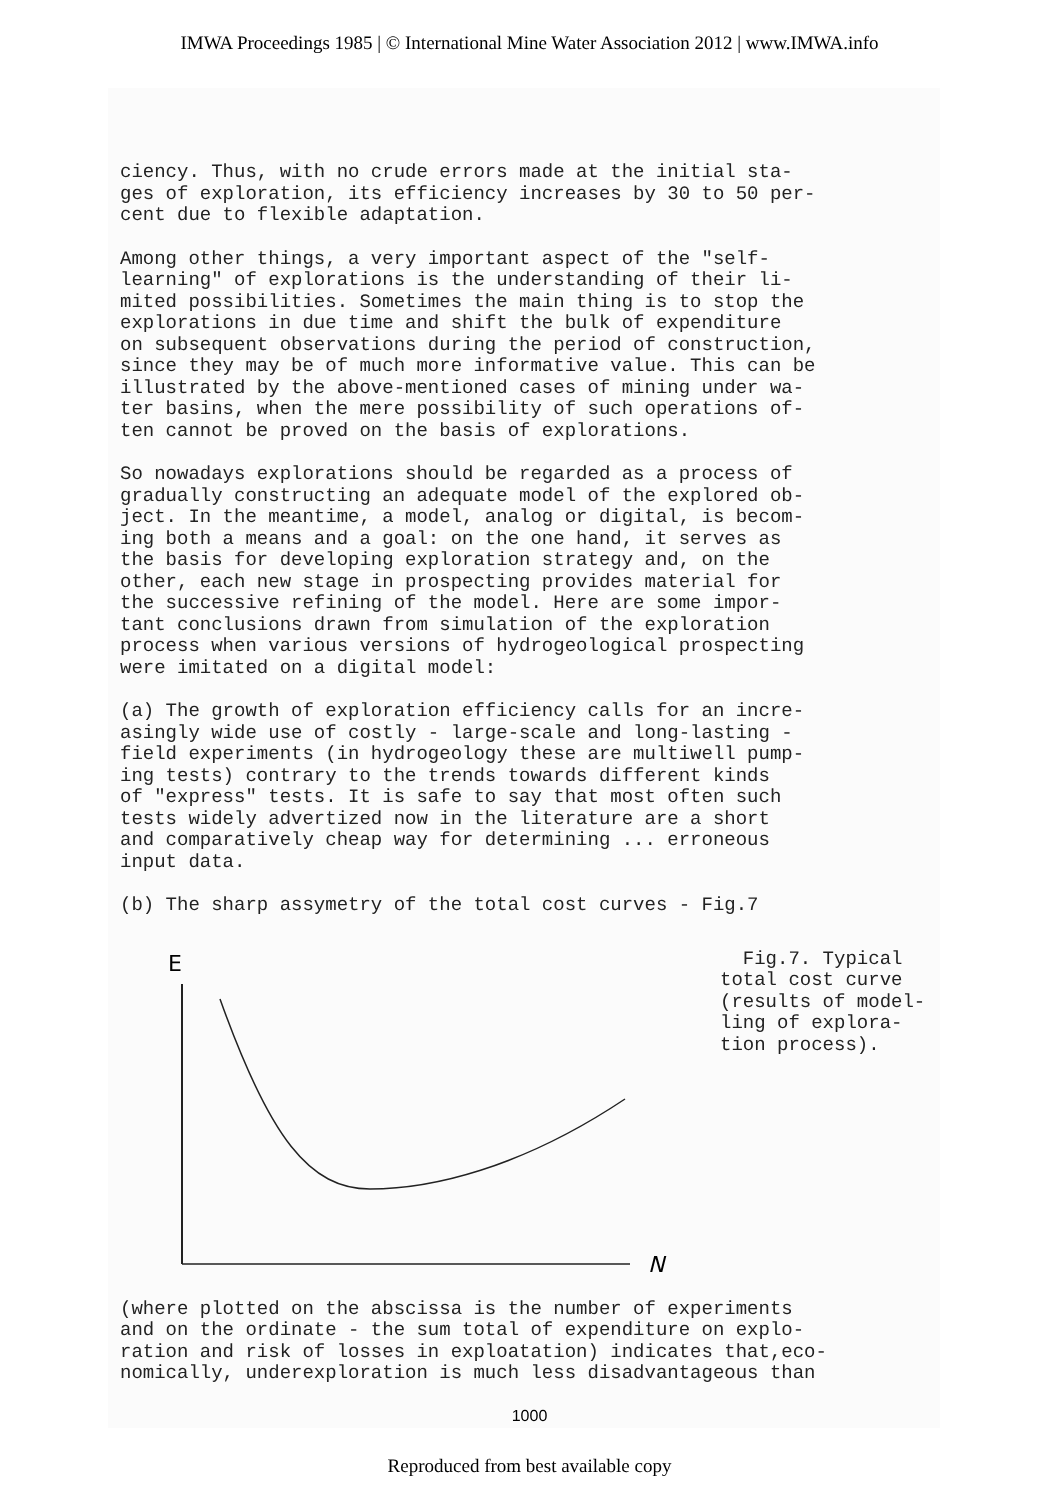IMWA Proceedings 1985 | © International Mine Water Association 2012 | www.IMWA.info
ciency. Thus, with no crude errors made at the initial sta-
ges of exploration, its efficiency increases by 30 to 50 per-
cent due to flexible adaptation.
Among other things, a very important aspect of the "self-
learning" of explorations is the understanding of their li-
mited possibilities. Sometimes the main thing is to stop the
explorations in due time and shift the bulk of expenditure
on subsequent observations during the period of construction,
since they may be of much more informative value. This can be
illustrated by the above-mentioned cases of mining under wa-
ter basins, when the mere possibility of such operations of-
ten cannot be proved on the basis of explorations.
So nowadays explorations should be regarded as a process of
gradually constructing an adequate model of the explored ob-
ject. In the meantime, a model, analog or digital, is becom-
ing both a means and a goal: on the one hand, it serves as
the basis for developing exploration strategy and, on the
other, each new stage in prospecting provides material for
the successive refining of the model. Here are some impor-
tant conclusions drawn from simulation of the exploration
process when various versions of hydrogeological prospecting
were imitated on a digital model:
(a) The growth of exploration efficiency calls for an incre-
asingly wide use of costly - large-scale and long-lasting -
field experiments (in hydrogeology these are multiwell pump-
ing tests) contrary to the trends towards different kinds
of "express" tests. It is safe to say that most often such
tests widely advertized now in the literature are a short
and comparatively cheap way for determining ... erroneous
input data.
(b) The sharp assymetry of the total cost curves - Fig.7
E
N
Fig.7. Typical
total cost curve
(results of model-
ling of explora-
tion process).
(where plotted on the abscissa is the number of experiments
and on the ordinate - the sum total of expenditure on explo-
ration and risk of losses in exploatation) indicates that,eco-
nomically, underexploration is much less disadvantageous than
1000
Reproduced from best available copy